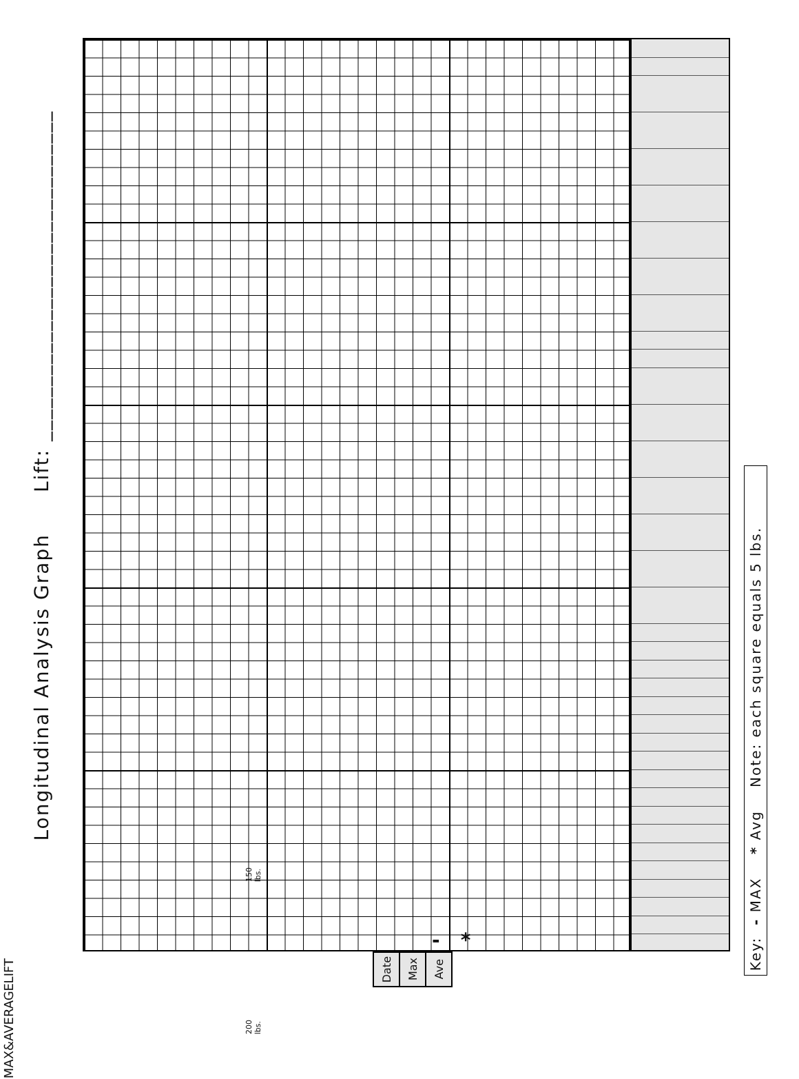Longitudinal Analysis Graph Lift: ______________________________
- *
Key: - MAX * Avg Note: each square equals 5 lbs.
MAX & AVERAGE LIFT
200 lbs. 150 lbs.
| Date | Max | Ave |
| --- | --- | --- |